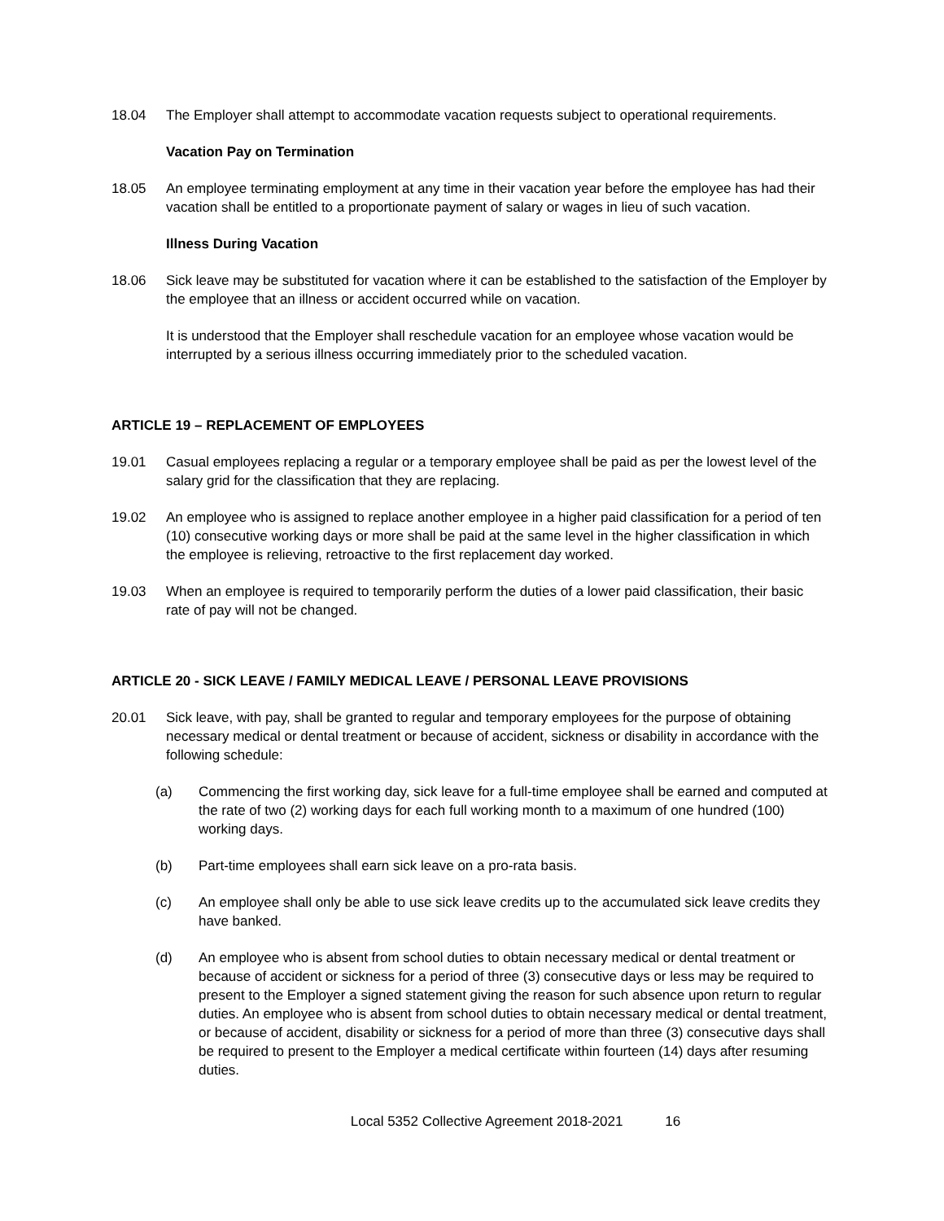18.04 The Employer shall attempt to accommodate vacation requests subject to operational requirements.
Vacation Pay on Termination
18.05 An employee terminating employment at any time in their vacation year before the employee has had their vacation shall be entitled to a proportionate payment of salary or wages in lieu of such vacation.
Illness During Vacation
18.06 Sick leave may be substituted for vacation where it can be established to the satisfaction of the Employer by the employee that an illness or accident occurred while on vacation.
It is understood that the Employer shall reschedule vacation for an employee whose vacation would be interrupted by a serious illness occurring immediately prior to the scheduled vacation.
ARTICLE 19 – REPLACEMENT OF EMPLOYEES
19.01 Casual employees replacing a regular or a temporary employee shall be paid as per the lowest level of the salary grid for the classification that they are replacing.
19.02 An employee who is assigned to replace another employee in a higher paid classification for a period of ten (10) consecutive working days or more shall be paid at the same level in the higher classification in which the employee is relieving, retroactive to the first replacement day worked.
19.03 When an employee is required to temporarily perform the duties of a lower paid classification, their basic rate of pay will not be changed.
ARTICLE 20 - SICK LEAVE / FAMILY MEDICAL LEAVE / PERSONAL LEAVE PROVISIONS
20.01 Sick leave, with pay, shall be granted to regular and temporary employees for the purpose of obtaining necessary medical or dental treatment or because of accident, sickness or disability in accordance with the following schedule:
(a) Commencing the first working day, sick leave for a full-time employee shall be earned and computed at the rate of two (2) working days for each full working month to a maximum of one hundred (100) working days.
(b) Part-time employees shall earn sick leave on a pro-rata basis.
(c) An employee shall only be able to use sick leave credits up to the accumulated sick leave credits they have banked.
(d) An employee who is absent from school duties to obtain necessary medical or dental treatment or because of accident or sickness for a period of three (3) consecutive days or less may be required to present to the Employer a signed statement giving the reason for such absence upon return to regular duties. An employee who is absent from school duties to obtain necessary medical or dental treatment, or because of accident, disability or sickness for a period of more than three (3) consecutive days shall be required to present to the Employer a medical certificate within fourteen (14) days after resuming duties.
Local 5352 Collective Agreement 2018-2021 16